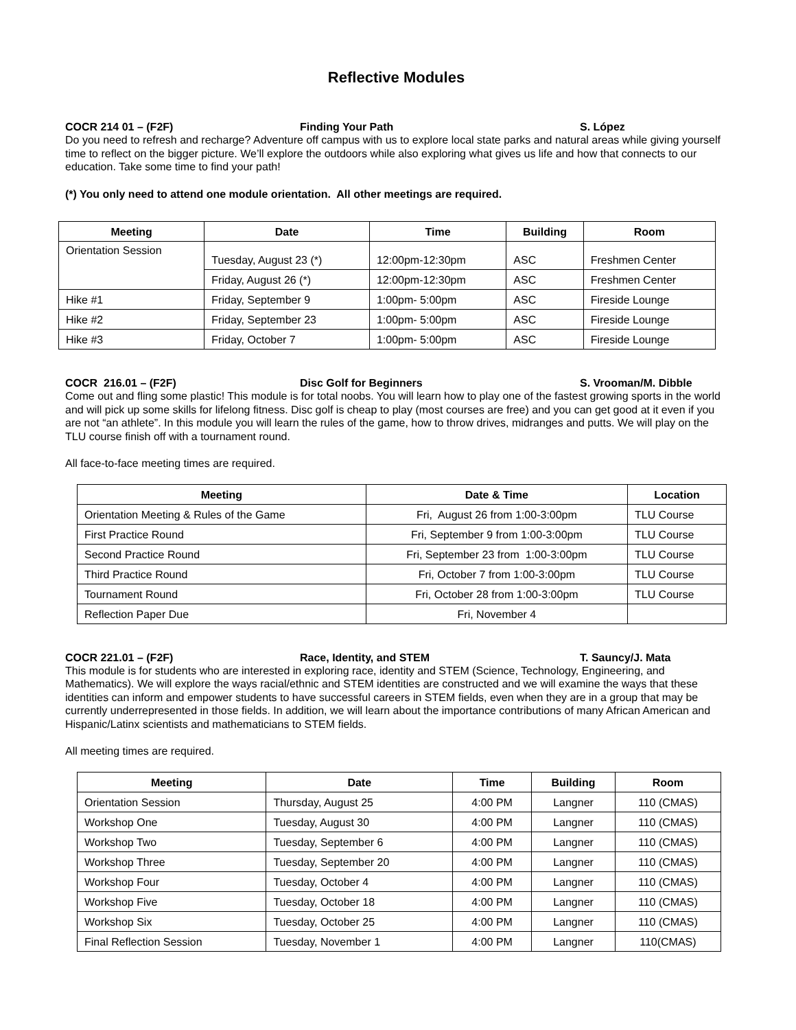Reflective Modules
COCR 214 01 – (F2F) Finding Your Path S. López
Do you need to refresh and recharge? Adventure off campus with us to explore local state parks and natural areas while giving yourself time to reflect on the bigger picture. We’ll explore the outdoors while also exploring what gives us life and how that connects to our education. Take some time to find your path!
(*) You only need to attend one module orientation. All other meetings are required.
| Meeting | Date | Time | Building | Room |
| --- | --- | --- | --- | --- |
| Orientation Session | Tuesday, August 23 (*) | 12:00pm-12:30pm | ASC | Freshmen Center |
| | Friday, August 26 (*) | 12:00pm-12:30pm | ASC | Freshmen Center |
| Hike #1 | Friday, September 9 | 1:00pm- 5:00pm | ASC | Fireside Lounge |
| Hike #2 | Friday, September 23 | 1:00pm- 5:00pm | ASC | Fireside Lounge |
| Hike #3 | Friday, October 7 | 1:00pm- 5:00pm | ASC | Fireside Lounge |
COCR 216.01 – (F2F) Disc Golf for Beginners S. Vrooman/M. Dibble
Come out and fling some plastic! This module is for total noobs. You will learn how to play one of the fastest growing sports in the world and will pick up some skills for lifelong fitness. Disc golf is cheap to play (most courses are free) and you can get good at it even if you are not “an athlete”. In this module you will learn the rules of the game, how to throw drives, midranges and putts. We will play on the TLU course finish off with a tournament round.
All face-to-face meeting times are required.
| Meeting | Date & Time | Location |
| --- | --- | --- |
| Orientation Meeting & Rules of the Game | Fri, August 26 from 1:00-3:00pm | TLU Course |
| First Practice Round | Fri, September 9 from 1:00-3:00pm | TLU Course |
| Second Practice Round | Fri, September 23 from 1:00-3:00pm | TLU Course |
| Third Practice Round | Fri, October 7 from 1:00-3:00pm | TLU Course |
| Tournament Round | Fri, October 28 from 1:00-3:00pm | TLU Course |
| Reflection Paper Due | Fri, November 4 | |
COCR 221.01 – (F2F) Race, Identity, and STEM T. Sauncy/J. Mata
This module is for students who are interested in exploring race, identity and STEM (Science, Technology, Engineering, and Mathematics). We will explore the ways racial/ethnic and STEM identities are constructed and we will examine the ways that these identities can inform and empower students to have successful careers in STEM fields, even when they are in a group that may be currently underrepresented in those fields. In addition, we will learn about the importance contributions of many African American and Hispanic/Latinx scientists and mathematicians to STEM fields.
All meeting times are required.
| Meeting | Date | Time | Building | Room |
| --- | --- | --- | --- | --- |
| Orientation Session | Thursday, August 25 | 4:00 PM | Langner | 110 (CMAS) |
| Workshop One | Tuesday, August 30 | 4:00 PM | Langner | 110 (CMAS) |
| Workshop Two | Tuesday, September 6 | 4:00 PM | Langner | 110 (CMAS) |
| Workshop Three | Tuesday, September 20 | 4:00 PM | Langner | 110 (CMAS) |
| Workshop Four | Tuesday, October 4 | 4:00 PM | Langner | 110 (CMAS) |
| Workshop Five | Tuesday, October 18 | 4:00 PM | Langner | 110 (CMAS) |
| Workshop Six | Tuesday, October 25 | 4:00 PM | Langner | 110 (CMAS) |
| Final Reflection Session | Tuesday, November 1 | 4:00 PM | Langner | 110(CMAS) |